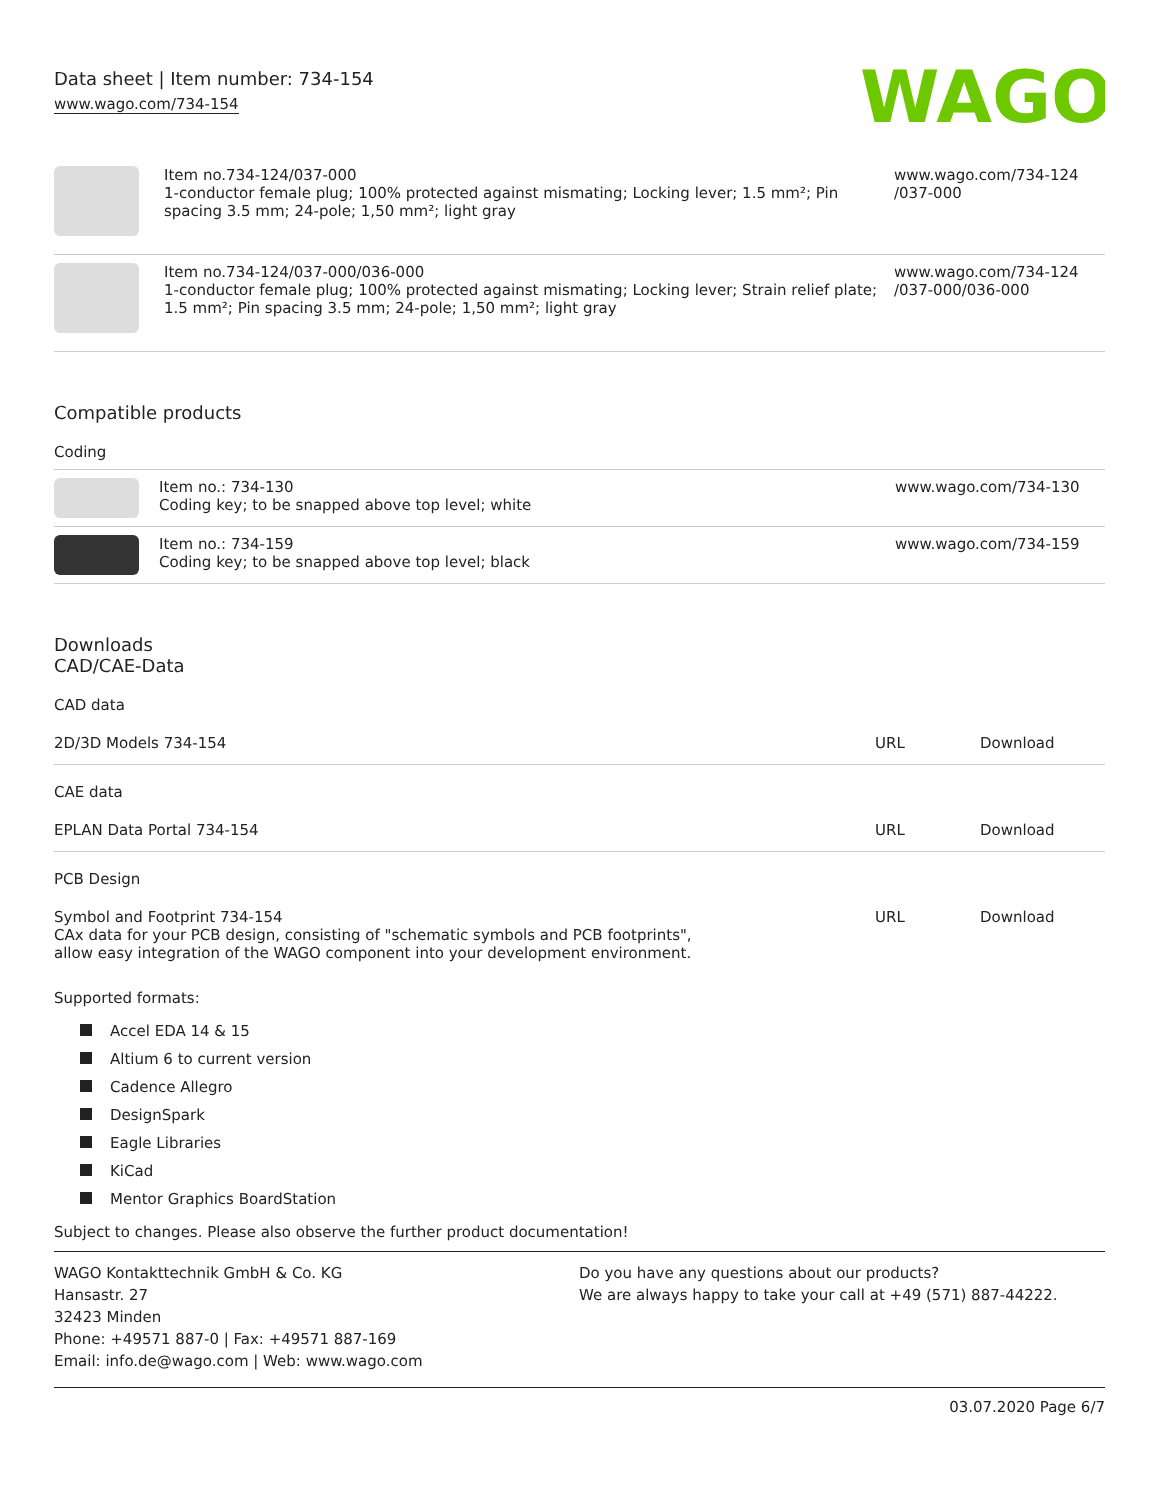Data sheet | Item number: 734-154
www.wago.com/734-154
WAGO
| | Item no.734-124/037-000 1-conductor female plug; 100% protected against mismating; Locking lever; 1.5 mm²; Pin spacing 3.5 mm; 24-pole; 1,50 mm²; light gray | www.wago.com/734-124 /037-000 |
| | Item no.734-124/037-000/036-000 1-conductor female plug; 100% protected against mismating; Locking lever; Strain relief plate; 1.5 mm²; Pin spacing 3.5 mm; 24-pole; 1,50 mm²; light gray | www.wago.com/734-124 /037-000/036-000 |
Compatible products
Coding
| | Item no.: 734-130 Coding key; to be snapped above top level; white | www.wago.com/734-130 |
| | Item no.: 734-159 Coding key; to be snapped above top level; black | www.wago.com/734-159 |
Downloads
CAD/CAE-Data
CAD data
| 2D/3D Models 734-154 | URL | Download |
CAE data
| EPLAN Data Portal 734-154 | URL | Download |
PCB Design
| Symbol and Footprint 734-154 CAx data for your PCB design, consisting of "schematic symbols and PCB footprints", allow easy integration of the WAGO component into your development environment. | URL | Download |
Supported formats:
Accel EDA 14 & 15
Altium 6 to current version
Cadence Allegro
DesignSpark
Eagle Libraries
KiCad
Mentor Graphics BoardStation
Subject to changes. Please also observe the further product documentation!
WAGO Kontakttechnik GmbH & Co. KG
Hansastr. 27
32423 Minden
Phone: +49571 887-0 | Fax: +49571 887-169
Email: info.de@wago.com | Web: www.wago.com
Do you have any questions about our products?
We are always happy to take your call at +49 (571) 887-44222.
03.07.2020 Page 6/7